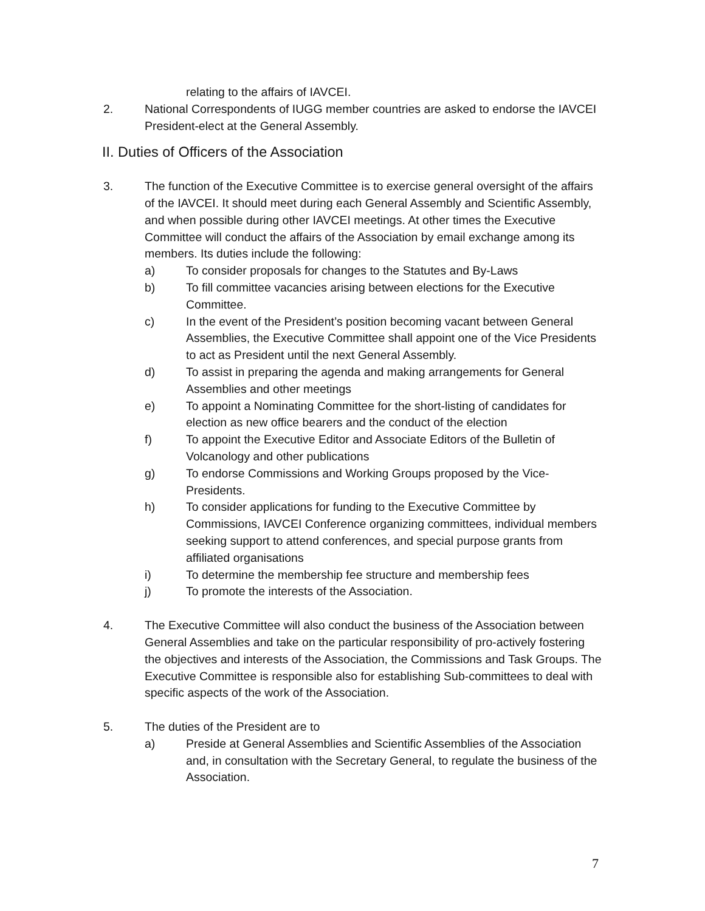relating to the affairs of IAVCEI.
2. National Correspondents of IUGG member countries are asked to endorse the IAVCEI President-elect at the General Assembly.
II. Duties of Officers of the Association
3. The function of the Executive Committee is to exercise general oversight of the affairs of the IAVCEI. It should meet during each General Assembly and Scientific Assembly, and when possible during other IAVCEI meetings. At other times the Executive Committee will conduct the affairs of the Association by email exchange among its members. Its duties include the following:
a) To consider proposals for changes to the Statutes and By-Laws
b) To fill committee vacancies arising between elections for the Executive Committee.
c) In the event of the President’s position becoming vacant between General Assemblies, the Executive Committee shall appoint one of the Vice Presidents to act as President until the next General Assembly.
d) To assist in preparing the agenda and making arrangements for General Assemblies and other meetings
e) To appoint a Nominating Committee for the short-listing of candidates for election as new office bearers and the conduct of the election
f) To appoint the Executive Editor and Associate Editors of the Bulletin of Volcanology and other publications
g) To endorse Commissions and Working Groups proposed by the Vice-Presidents.
h) To consider applications for funding to the Executive Committee by Commissions, IAVCEI Conference organizing committees, individual members seeking support to attend conferences, and special purpose grants from affiliated organisations
i) To determine the membership fee structure and membership fees
j) To promote the interests of the Association.
4. The Executive Committee will also conduct the business of the Association between General Assemblies and take on the particular responsibility of pro-actively fostering the objectives and interests of the Association, the Commissions and Task Groups. The Executive Committee is responsible also for establishing Sub-committees to deal with specific aspects of the work of the Association.
5. The duties of the President are to
a) Preside at General Assemblies and Scientific Assemblies of the Association and, in consultation with the Secretary General, to regulate the business of the Association.
7